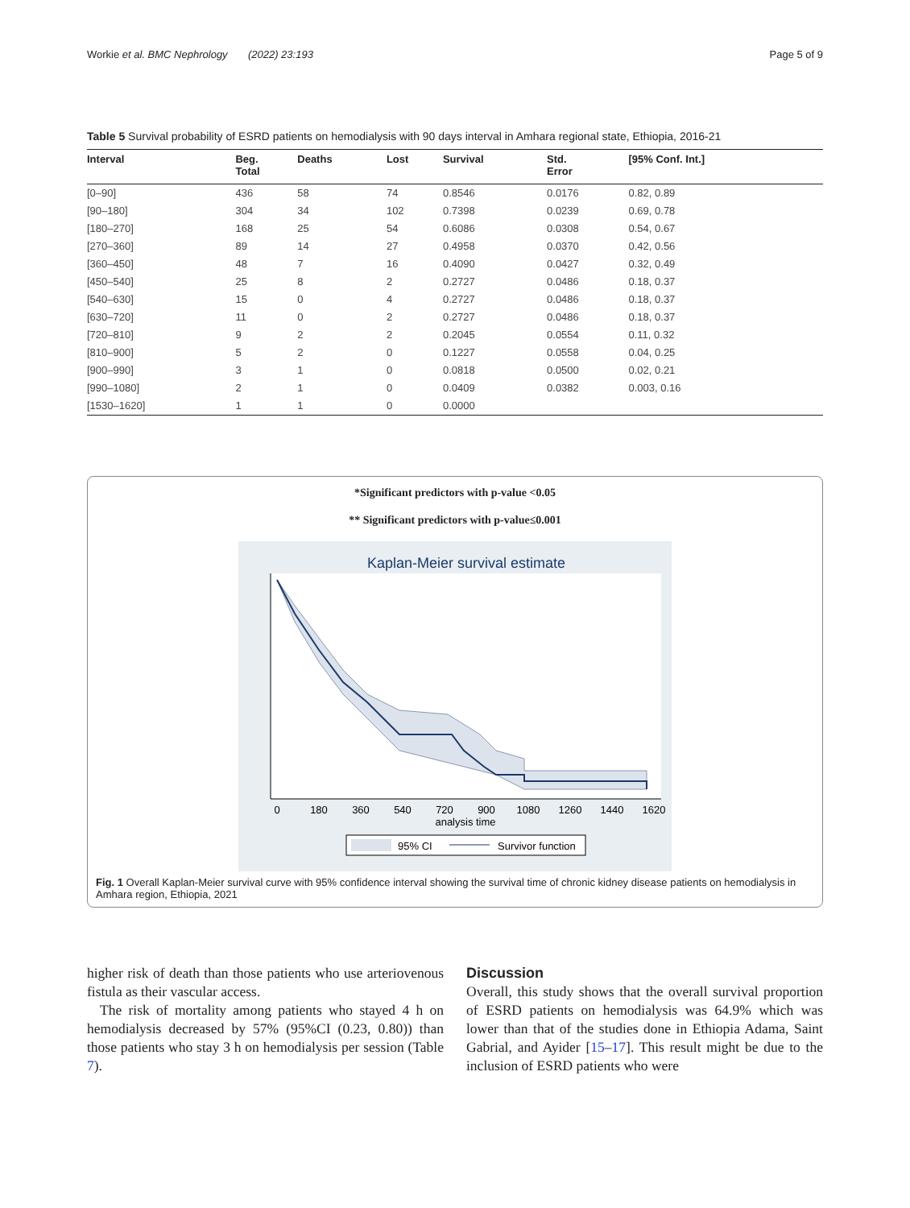Workie et al. BMC Nephrology (2022) 23:193 Page 5 of 9
Table 5 Survival probability of ESRD patients on hemodialysis with 90 days interval in Amhara regional state, Ethiopia, 2016-21
| Interval | Beg. Total | Deaths | Lost | Survival | Std. Error | [95% Conf. Int.] |
| --- | --- | --- | --- | --- | --- | --- |
| [0–90] | 436 | 58 | 74 | 0.8546 | 0.0176 | 0.82, 0.89 |
| [90–180] | 304 | 34 | 102 | 0.7398 | 0.0239 | 0.69, 0.78 |
| [180–270] | 168 | 25 | 54 | 0.6086 | 0.0308 | 0.54, 0.67 |
| [270–360] | 89 | 14 | 27 | 0.4958 | 0.0370 | 0.42, 0.56 |
| [360–450] | 48 | 7 | 16 | 0.4090 | 0.0427 | 0.32, 0.49 |
| [450–540] | 25 | 8 | 2 | 0.2727 | 0.0486 | 0.18, 0.37 |
| [540–630] | 15 | 0 | 4 | 0.2727 | 0.0486 | 0.18, 0.37 |
| [630–720] | 11 | 0 | 2 | 0.2727 | 0.0486 | 0.18, 0.37 |
| [720–810] | 9 | 2 | 2 | 0.2045 | 0.0554 | 0.11, 0.32 |
| [810–900] | 5 | 2 | 0 | 0.1227 | 0.0558 | 0.04, 0.25 |
| [900–990] | 3 | 1 | 0 | 0.0818 | 0.0500 | 0.02, 0.21 |
| [990–1080] | 2 | 1 | 0 | 0.0409 | 0.0382 | 0.003, 0.16 |
| [1530–1620] | 1 | 1 | 0 | 0.0000 | | |
*Significant predictors with p-value <0.05
** Significant predictors with p-value≤0.001
Kaplan-Meier survival estimate
0
180
360
540
720
900
1080
1260
1440
1620
analysis time
95% CI
Survivor function
Fig. 1 Overall Kaplan-Meier survival curve with 95% confidence interval showing the survival time of chronic kidney disease patients on hemodialysis in Amhara region, Ethiopia, 2021
higher risk of death than those patients who use arteriovenous fistula as their vascular access.
The risk of mortality among patients who stayed 4 h on hemodialysis decreased by 57% (95%CI (0.23, 0.80)) than those patients who stay 3 h on hemodialysis per session (Table 7).
Discussion
Overall, this study shows that the overall survival proportion of ESRD patients on hemodialysis was 64.9% which was lower than that of the studies done in Ethiopia Adama, Saint Gabrial, and Ayider [15–17]. This result might be due to the inclusion of ESRD patients who were